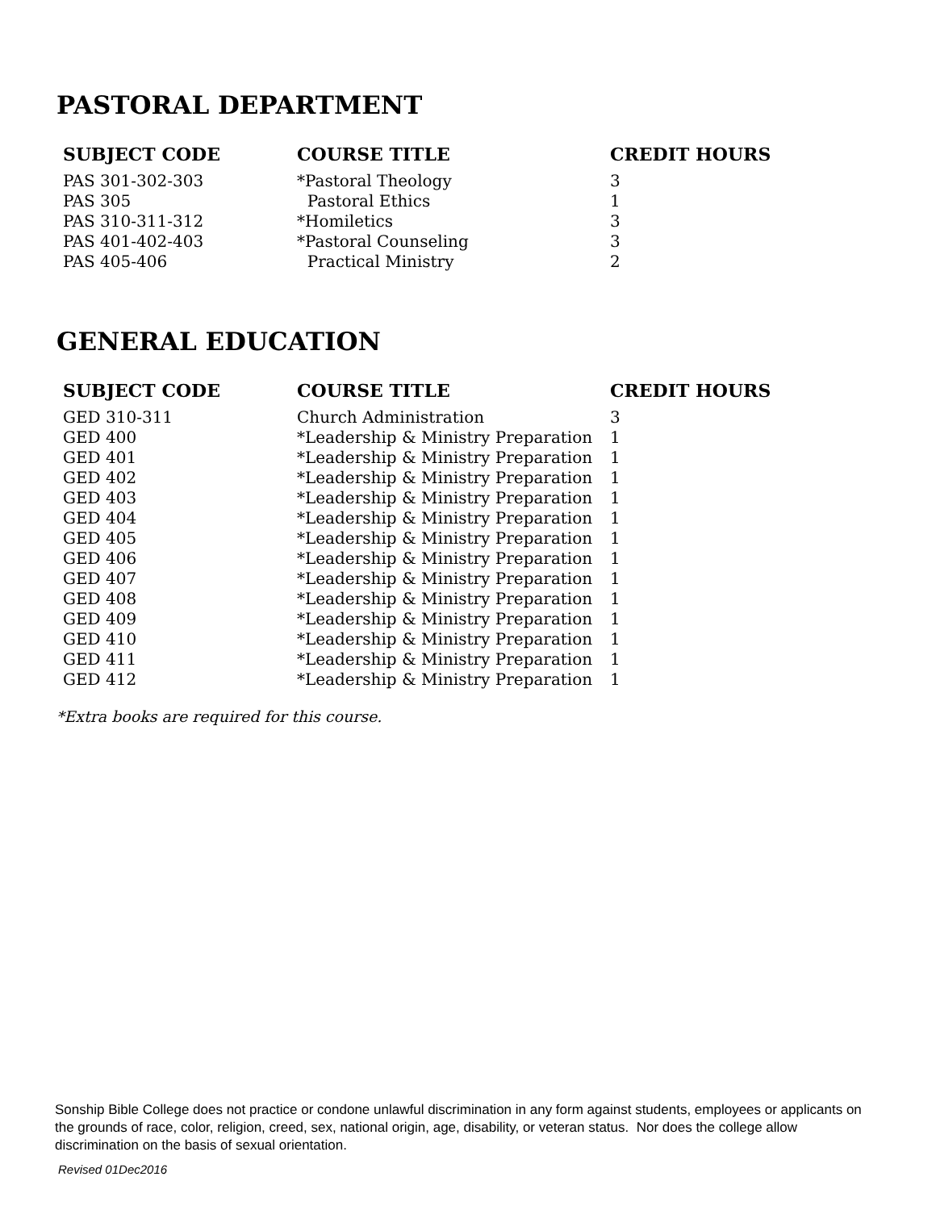PASTORAL DEPARTMENT
| SUBJECT CODE | COURSE TITLE | CREDIT HOURS |
| --- | --- | --- |
| PAS 301-302-303 | *Pastoral Theology | 3 |
| PAS 305 | Pastoral Ethics | 1 |
| PAS 310-311-312 | *Homiletics | 3 |
| PAS 401-402-403 | *Pastoral Counseling | 3 |
| PAS 405-406 | Practical Ministry | 2 |
GENERAL EDUCATION
| SUBJECT CODE | COURSE TITLE | CREDIT HOURS |
| --- | --- | --- |
| GED 310-311 | Church Administration | 3 |
| GED 400 | *Leadership & Ministry Preparation | 1 |
| GED 401 | *Leadership & Ministry Preparation | 1 |
| GED 402 | *Leadership & Ministry Preparation | 1 |
| GED 403 | *Leadership & Ministry Preparation | 1 |
| GED 404 | *Leadership & Ministry Preparation | 1 |
| GED 405 | *Leadership & Ministry Preparation | 1 |
| GED 406 | *Leadership & Ministry Preparation | 1 |
| GED 407 | *Leadership & Ministry Preparation | 1 |
| GED 408 | *Leadership & Ministry Preparation | 1 |
| GED 409 | *Leadership & Ministry Preparation | 1 |
| GED 410 | *Leadership & Ministry Preparation | 1 |
| GED 411 | *Leadership & Ministry Preparation | 1 |
| GED 412 | *Leadership & Ministry Preparation | 1 |
*Extra books are required for this course.
Sonship Bible College does not practice or condone unlawful discrimination in any form against students, employees or applicants on the grounds of race, color, religion, creed, sex, national origin, age, disability, or veteran status. Nor does the college allow discrimination on the basis of sexual orientation.
Revised 01Dec2016